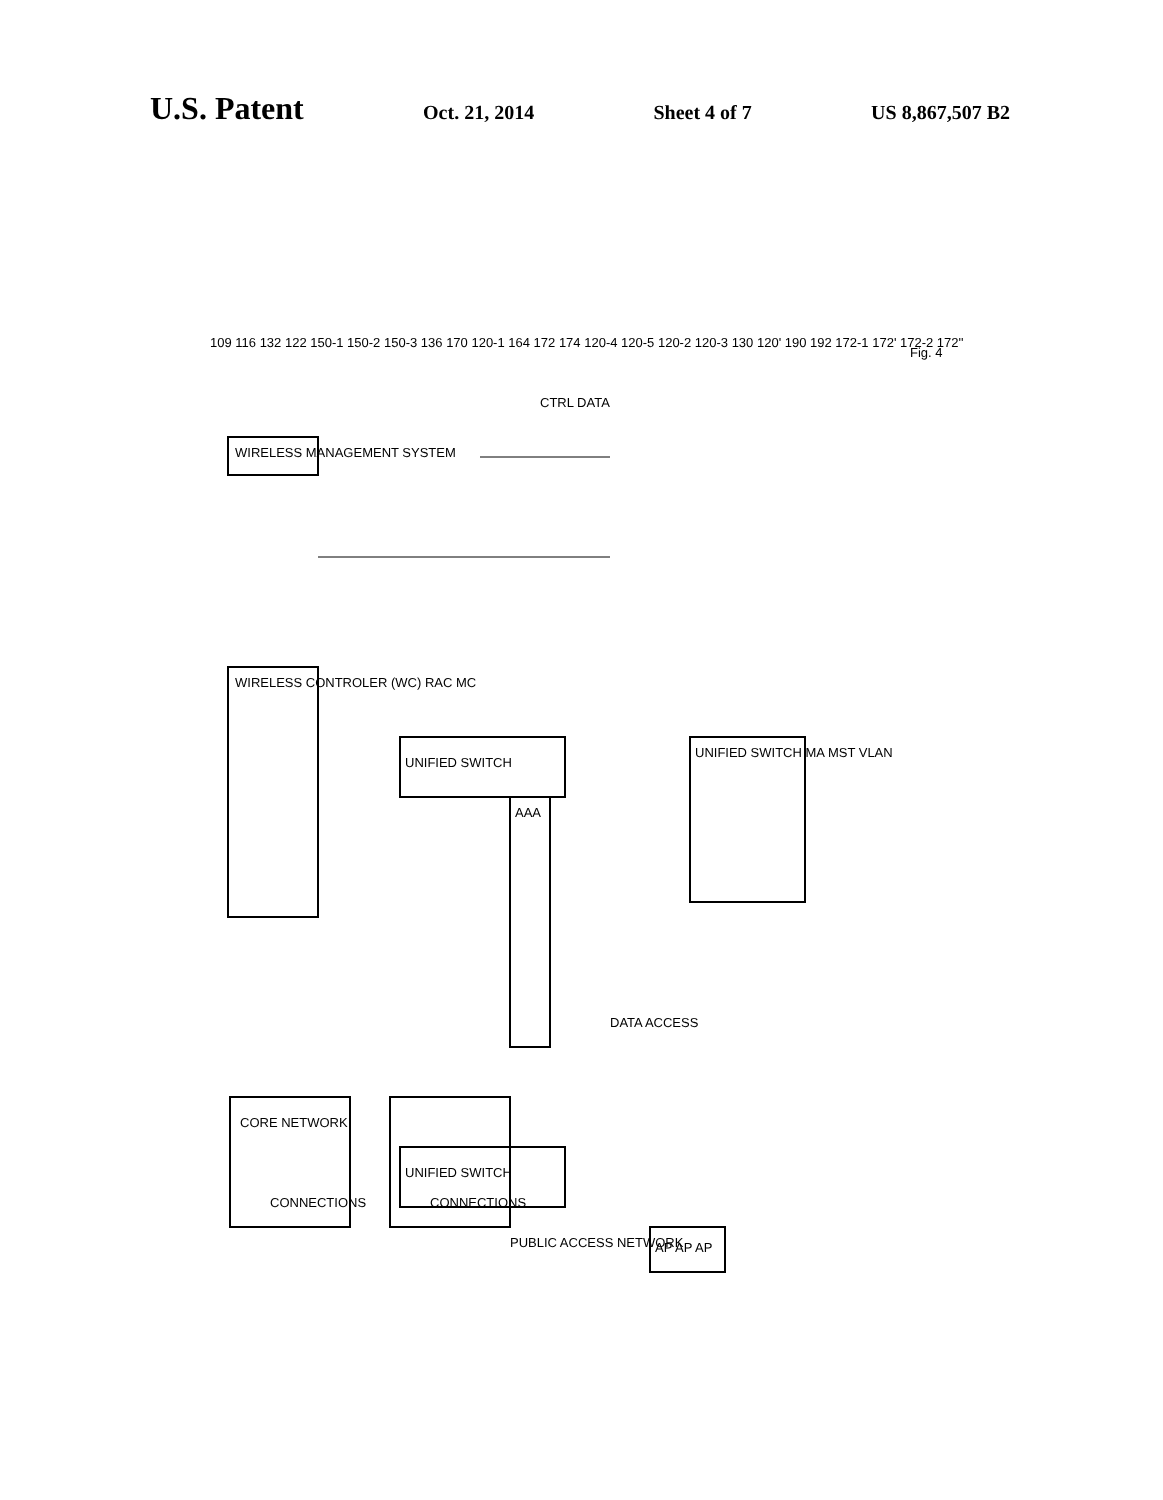U.S. Patent
Oct. 21, 2014 Sheet 4 of 7 US 8,867,507 B2
WIRELESS MANAGEMENT SYSTEM
WIRELESS CONTROLER (WC) RAC MC
AAA
UNIFIED SWITCH MA MST VLAN
UNIFIED SWITCH
UNIFIED SWITCH
AP AP AP
CORE NETWORK
PUBLIC ACCESS NETWORK
CONNECTIONS
CONNECTIONS
CTRL DATA
DATA ACCESS
Fig. 4
109 116 132 122 150-1 150-2 150-3 136 170 120-1 164 172 174 120-4 120-5 120-2 120-3 130 120' 190 192 172-1 172' 172-2 172''